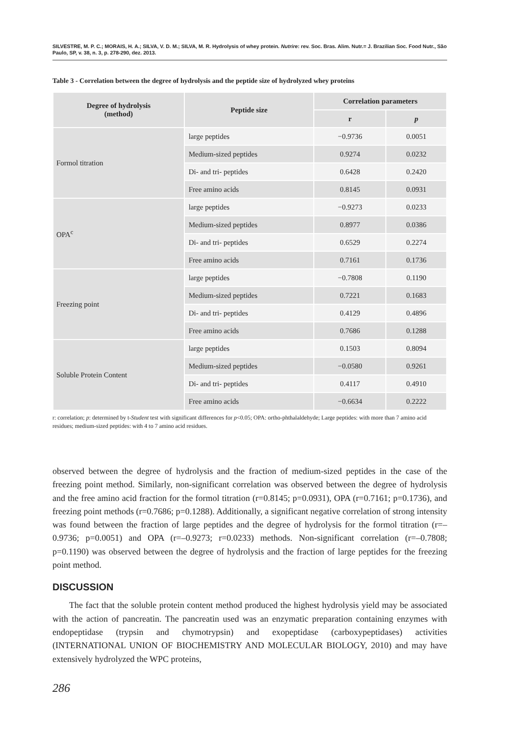SILVESTRE, M. P. C.; MORAIS, H. A.; SILVA, V. D. M.; SILVA, M. R. Hydrolysis of whey protein. Nutrire: rev. Soc. Bras. Alim. Nutr.= J. Brazilian Soc. Food Nutr., São Paulo, SP, v. 38, n. 3, p. 278-290, dez. 2013.
Table 3 - Correlation between the degree of hydrolysis and the peptide size of hydrolyzed whey proteins
| Degree of hydrolysis (method) | Peptide size | Correlation parameters | |
| --- | --- | --- | --- |
| | | r | p |
| Formol titration | large peptides | −0.9736 | 0.0051 |
| | Medium-sized peptides | 0.9274 | 0.0232 |
| | Di- and tri- peptides | 0.6428 | 0.2420 |
| | Free amino acids | 0.8145 | 0.0931 |
| OPA<sup>c</sup> | large peptides | −0.9273 | 0.0233 |
| | Medium-sized peptides | 0.8977 | 0.0386 |
| | Di- and tri- peptides | 0.6529 | 0.2274 |
| | Free amino acids | 0.7161 | 0.1736 |
| Freezing point | large peptides | −0.7808 | 0.1190 |
| | Medium-sized peptides | 0.7221 | 0.1683 |
| | Di- and tri- peptides | 0.4129 | 0.4896 |
| | Free amino acids | 0.7686 | 0.1288 |
| Soluble Protein Content | large peptides | 0.1503 | 0.8094 |
| | Medium-sized peptides | −0.0580 | 0.9261 |
| | Di- and tri- peptides | 0.4117 | 0.4910 |
| | Free amino acids | −0.6634 | 0.2222 |
r: correlation; p: determined by t-Student test with significant differences for p<0.05; OPA: ortho-phthalaldehyde; Large peptides: with more than 7 amino acid residues; medium-sized peptides: with 4 to 7 amino acid residues.
observed between the degree of hydrolysis and the fraction of medium-sized peptides in the case of the freezing point method. Similarly, non-significant correlation was observed between the degree of hydrolysis and the free amino acid fraction for the formol titration (r=0.8145; p=0.0931), OPA (r=0.7161; p=0.1736), and freezing point methods (r=0.7686; p=0.1288). Additionally, a significant negative correlation of strong intensity was found between the fraction of large peptides and the degree of hydrolysis for the formol titration (r=–0.9736; p=0.0051) and OPA (r=–0.9273; r=0.0233) methods. Non-significant correlation (r=–0.7808; p=0.1190) was observed between the degree of hydrolysis and the fraction of large peptides for the freezing point method.
DISCUSSION
The fact that the soluble protein content method produced the highest hydrolysis yield may be associated with the action of pancreatin. The pancreatin used was an enzymatic preparation containing enzymes with endopeptidase (trypsin and chymotrypsin) and exopeptidase (carboxypeptidases) activities (INTERNATIONAL UNION OF BIOCHEMISTRY AND MOLECULAR BIOLOGY, 2010) and may have extensively hydrolyzed the WPC proteins,
286